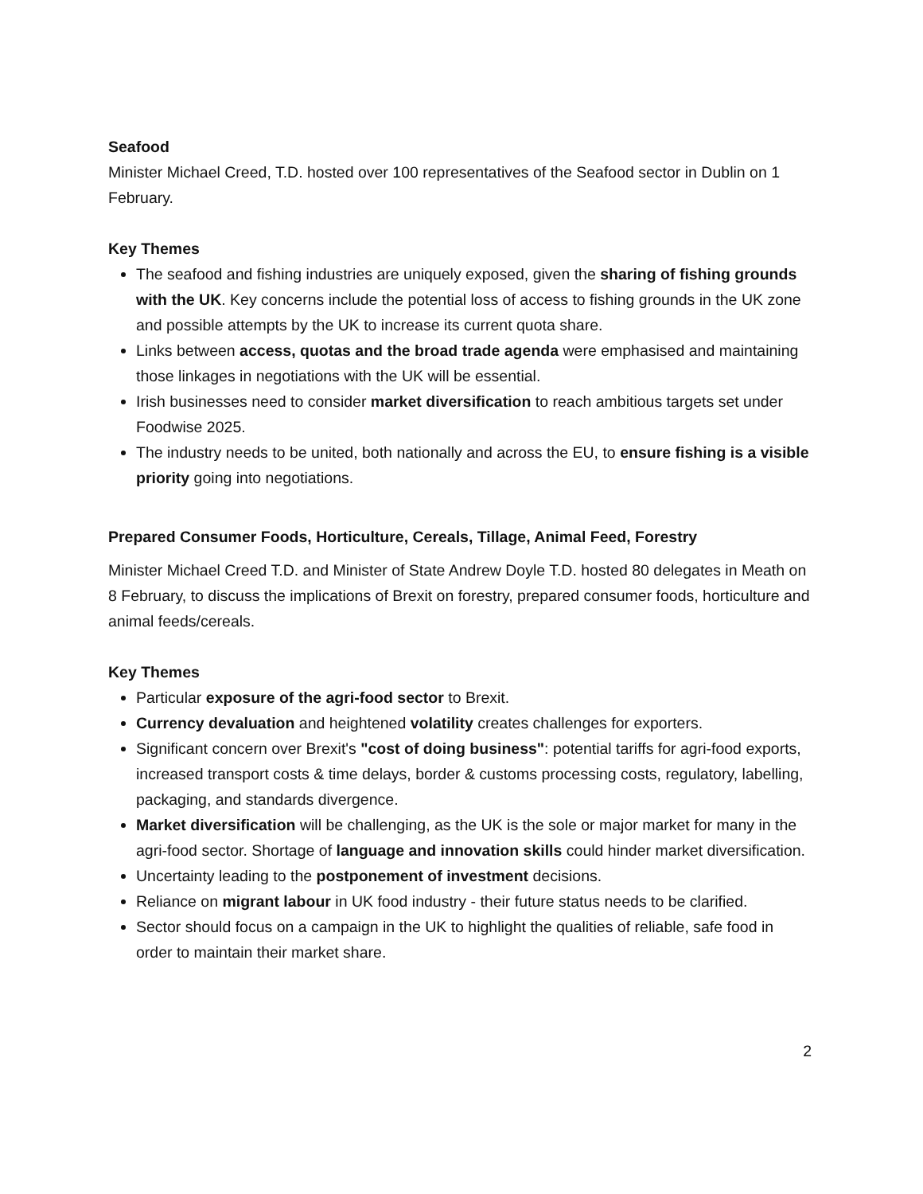Seafood
Minister Michael Creed, T.D. hosted over 100 representatives of the Seafood sector in Dublin on 1 February.
Key Themes
The seafood and fishing industries are uniquely exposed, given the sharing of fishing grounds with the UK. Key concerns include the potential loss of access to fishing grounds in the UK zone and possible attempts by the UK to increase its current quota share.
Links between access, quotas and the broad trade agenda were emphasised and maintaining those linkages in negotiations with the UK will be essential.
Irish businesses need to consider market diversification to reach ambitious targets set under Foodwise 2025.
The industry needs to be united, both nationally and across the EU, to ensure fishing is a visible priority going into negotiations.
Prepared Consumer Foods, Horticulture, Cereals, Tillage, Animal Feed, Forestry
Minister Michael Creed T.D. and Minister of State Andrew Doyle T.D. hosted 80 delegates in Meath on 8 February, to discuss the implications of Brexit on forestry, prepared consumer foods, horticulture and animal feeds/cereals.
Key Themes
Particular exposure of the agri-food sector to Brexit.
Currency devaluation and heightened volatility creates challenges for exporters.
Significant concern over Brexit's "cost of doing business": potential tariffs for agri-food exports, increased transport costs & time delays, border & customs processing costs, regulatory, labelling, packaging, and standards divergence.
Market diversification will be challenging, as the UK is the sole or major market for many in the agri-food sector. Shortage of language and innovation skills could hinder market diversification.
Uncertainty leading to the postponement of investment decisions.
Reliance on migrant labour in UK food industry - their future status needs to be clarified.
Sector should focus on a campaign in the UK to highlight the qualities of reliable, safe food in order to maintain their market share.
2